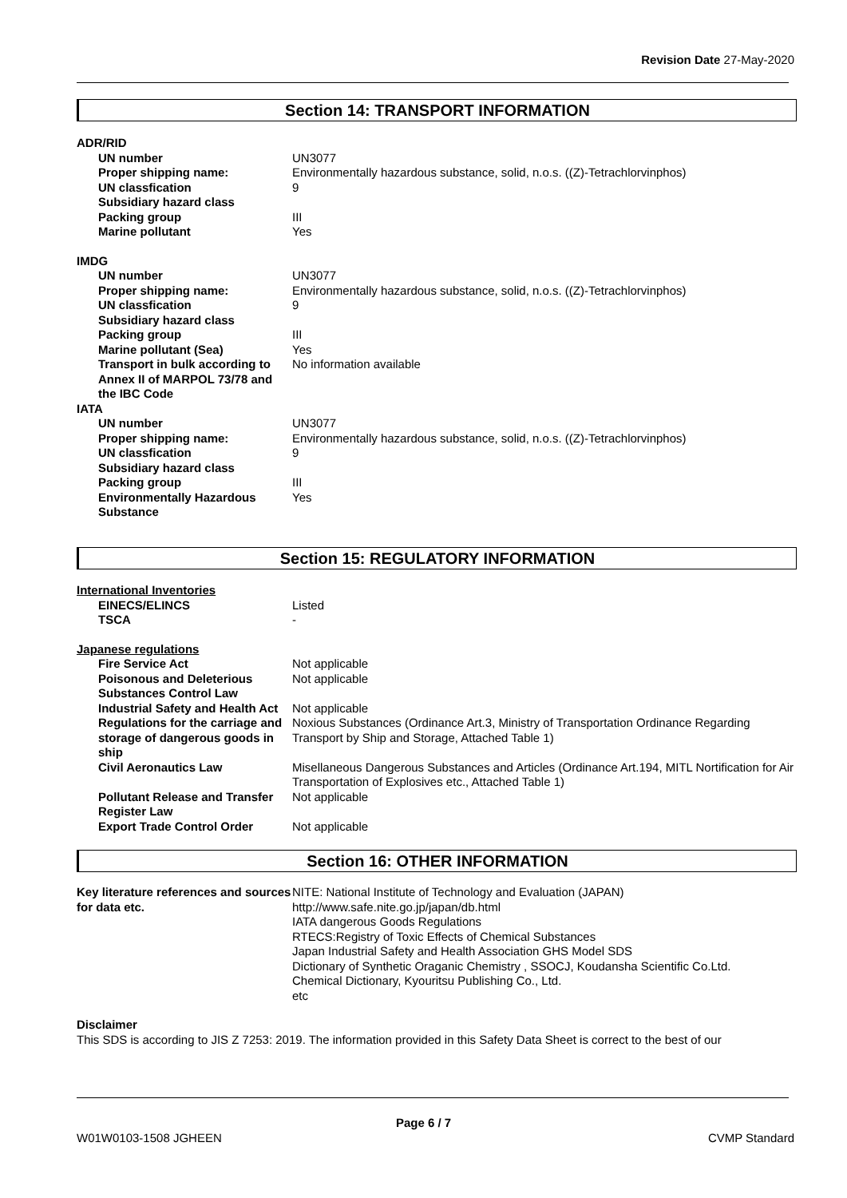Revision Date 27-May-2020
Section 14: TRANSPORT INFORMATION
ADR/RID
UN number UN3077
Proper shipping name: Environmentally hazardous substance, solid, n.o.s. ((Z)-Tetrachlorvinphos)
UN classfication 9
Subsidiary hazard class
Packing group III
Marine pollutant Yes
IMDG
UN number UN3077
Proper shipping name: Environmentally hazardous substance, solid, n.o.s. ((Z)-Tetrachlorvinphos)
UN classfication 9
Subsidiary hazard class
Packing group III
Marine pollutant (Sea) Yes
Transport in bulk according to Annex II of MARPOL 73/78 and the IBC Code
No information available
IATA
UN number UN3077
Proper shipping name: Environmentally hazardous substance, solid, n.o.s. ((Z)-Tetrachlorvinphos)
UN classfication 9
Subsidiary hazard class
Packing group III
Environmentally Hazardous Substance
Yes
Section 15: REGULATORY INFORMATION
International Inventories
EINECS/ELINCS Listed
TSCA -
Japanese regulations
Fire Service Act Not applicable
Poisonous and Deleterious Substances Control Law
Not applicable
Industrial Safety and Health Act
Not applicable
Regulations for the carriage and storage of dangerous goods in ship
Noxious Substances (Ordinance Art.3, Ministry of Transportation Ordinance Regarding Transport by Ship and Storage, Attached Table 1)
Civil Aeronautics Law Misellaneous Dangerous Substances and Articles (Ordinance Art.194, MITL Nortification for Air Transportation of Explosives etc., Attached Table 1)
Pollutant Release and Transfer Register Law
Not applicable
Export Trade Control Order Not applicable
Section 16: OTHER INFORMATION
Key literature references and sources for data etc.
NITE: National Institute of Technology and Evaluation (JAPAN)
http://www.safe.nite.go.jp/japan/db.html
IATA dangerous Goods Regulations
RTECS:Registry of Toxic Effects of Chemical Substances
Japan Industrial Safety and Health Association GHS Model SDS
Dictionary of Synthetic Oraganic Chemistry , SSOCJ, Koudansha Scientific Co.Ltd.
Chemical Dictionary, Kyouritsu Publishing Co., Ltd.
etc
Disclaimer
This SDS is according to JIS Z 7253: 2019. The information provided in this Safety Data Sheet is correct to the best of our
Page 6 / 7
W01W0103-1508 JGHEEN CVMP Standard